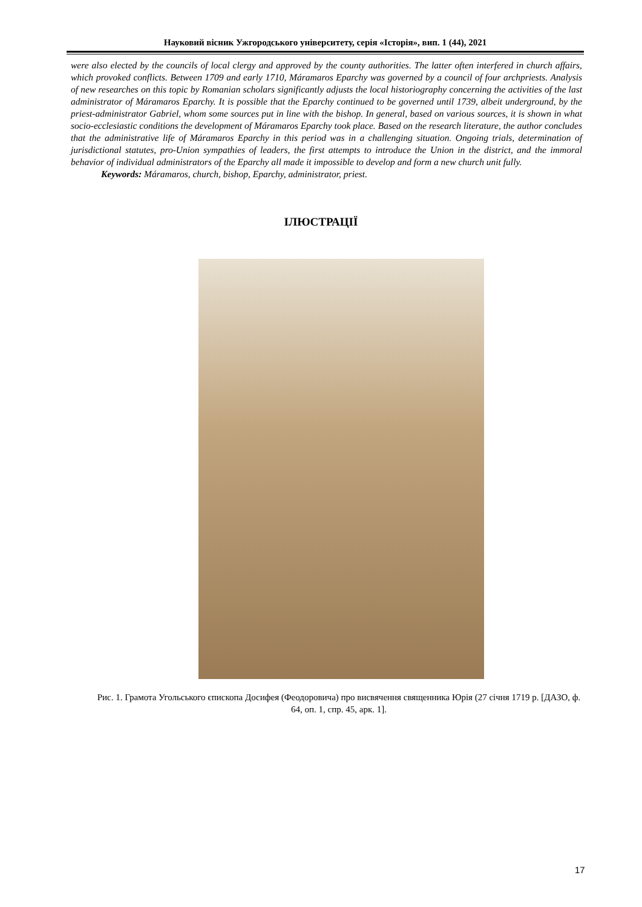Науковий вісник Ужгородського університету, серія «Історія», вип. 1 (44), 2021
were also elected by the councils of local clergy and approved by the county authorities. The latter often interfered in church affairs, which provoked conflicts. Between 1709 and early 1710, Máramaros Eparchy was governed by a council of four archpriests. Analysis of new researches on this topic by Romanian scholars significantly adjusts the local historiography concerning the activities of the last administrator of Máramaros Eparchy. It is possible that the Eparchy continued to be governed until 1739, albeit underground, by the priest-administrator Gabriel, whom some sources put in line with the bishop. In general, based on various sources, it is shown in what socio-ecclesiastic conditions the development of Máramaros Eparchy took place. Based on the research literature, the author concludes that the administrative life of Máramaros Eparchy in this period was in a challenging situation. Ongoing trials, determination of jurisdictional statutes, pro-Union sympathies of leaders, the first attempts to introduce the Union in the district, and the immoral behavior of individual administrators of the Eparchy all made it impossible to develop and form a new church unit fully.
Keywords: Máramaros, church, bishop, Eparchy, administrator, priest.
ІЛЮСТРАЦІЇ
Рис. 1. Грамота Угольського єпископа Досифея (Феодоровича) про висвячення священника Юрія (27 січня 1719 р. [ДАЗО, ф. 64, оп. 1, спр. 45, арк. 1].
17